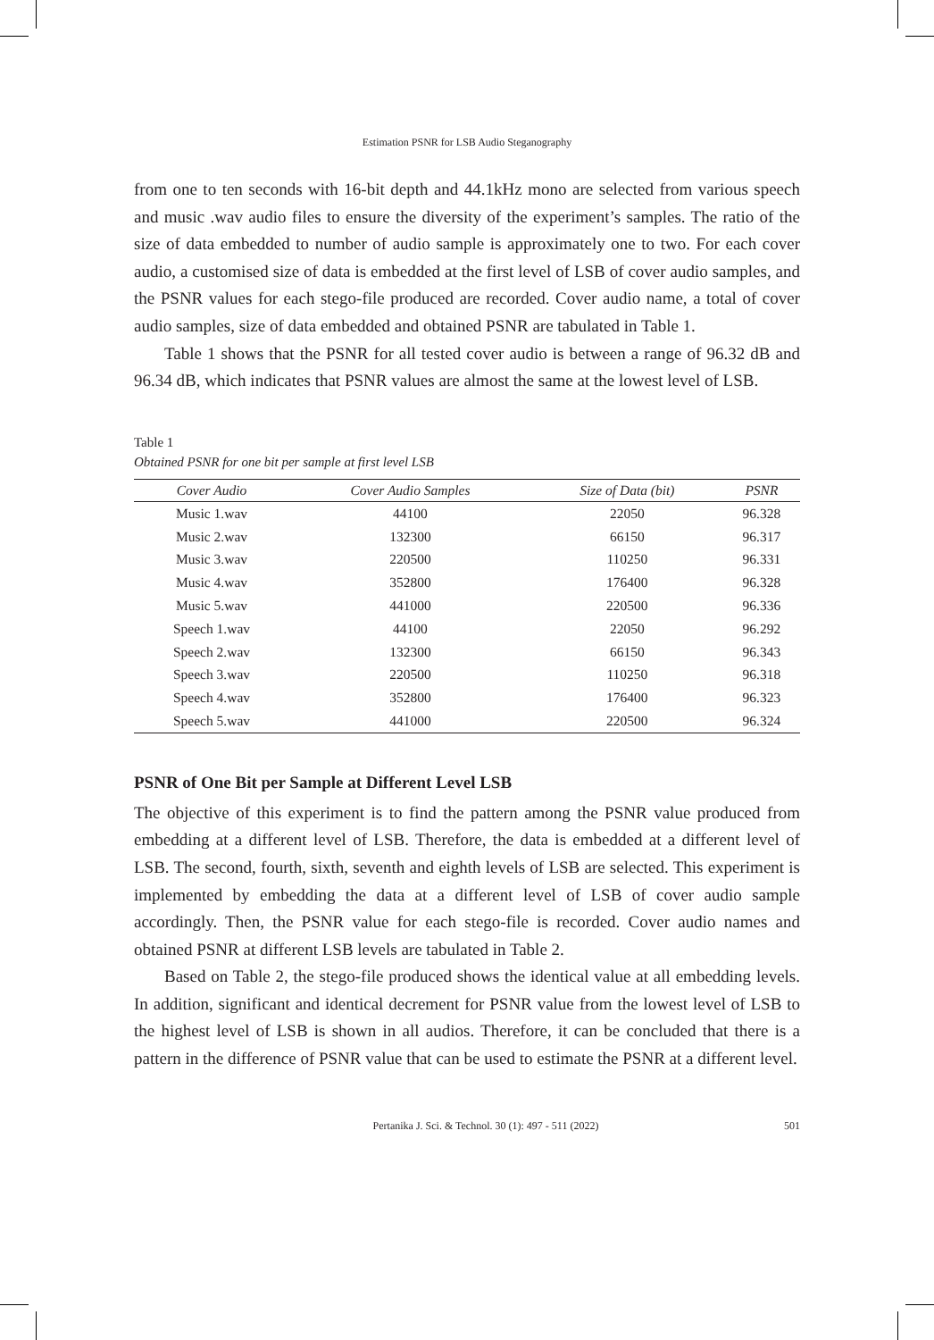Estimation PSNR for LSB Audio Steganography
from one to ten seconds with 16-bit depth and 44.1kHz mono are selected from various speech and music .wav audio files to ensure the diversity of the experiment’s samples. The ratio of the size of data embedded to number of audio sample is approximately one to two. For each cover audio, a customised size of data is embedded at the first level of LSB of cover audio samples, and the PSNR values for each stego-file produced are recorded. Cover audio name, a total of cover audio samples, size of data embedded and obtained PSNR are tabulated in Table 1.
Table 1 shows that the PSNR for all tested cover audio is between a range of 96.32 dB and 96.34 dB, which indicates that PSNR values are almost the same at the lowest level of LSB.
Table 1
Obtained PSNR for one bit per sample at first level LSB
| Cover Audio | Cover Audio Samples | Size of Data (bit) | PSNR |
| --- | --- | --- | --- |
| Music 1.wav | 44100 | 22050 | 96.328 |
| Music 2.wav | 132300 | 66150 | 96.317 |
| Music 3.wav | 220500 | 110250 | 96.331 |
| Music 4.wav | 352800 | 176400 | 96.328 |
| Music 5.wav | 441000 | 220500 | 96.336 |
| Speech 1.wav | 44100 | 22050 | 96.292 |
| Speech 2.wav | 132300 | 66150 | 96.343 |
| Speech 3.wav | 220500 | 110250 | 96.318 |
| Speech 4.wav | 352800 | 176400 | 96.323 |
| Speech 5.wav | 441000 | 220500 | 96.324 |
PSNR of One Bit per Sample at Different Level LSB
The objective of this experiment is to find the pattern among the PSNR value produced from embedding at a different level of LSB. Therefore, the data is embedded at a different level of LSB. The second, fourth, sixth, seventh and eighth levels of LSB are selected. This experiment is implemented by embedding the data at a different level of LSB of cover audio sample accordingly. Then, the PSNR value for each stego-file is recorded. Cover audio names and obtained PSNR at different LSB levels are tabulated in Table 2.
Based on Table 2, the stego-file produced shows the identical value at all embedding levels. In addition, significant and identical decrement for PSNR value from the lowest level of LSB to the highest level of LSB is shown in all audios. Therefore, it can be concluded that there is a pattern in the difference of PSNR value that can be used to estimate the PSNR at a different level.
Pertanika J. Sci. & Technol. 30 (1): 497 - 511 (2022) 501